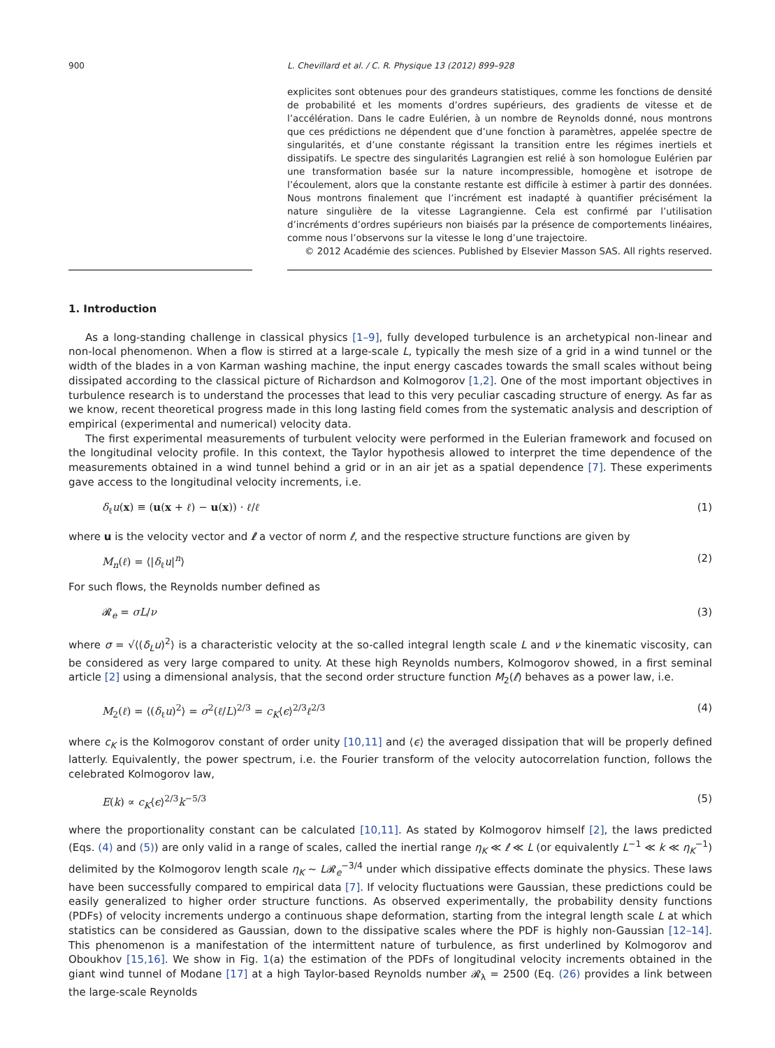900 L. Chevillard et al. / C. R. Physique 13 (2012) 899–928
explicites sont obtenues pour des grandeurs statistiques, comme les fonctions de densité de probabilité et les moments d’ordres supérieurs, des gradients de vitesse et de l’accélération. Dans le cadre Eulérien, à un nombre de Reynolds donné, nous montrons que ces prédictions ne dépendent que d’une fonction à paramètres, appelée spectre de singularités, et d’une constante régissant la transition entre les régimes inertiels et dissipatifs. Le spectre des singularités Lagrangien est relié à son homologue Eulérien par une transformation basée sur la nature incompressible, homogène et isotrope de l’écoulement, alors que la constante restante est difficile à estimer à partir des données. Nous montrons finalement que l’incrément est inadapté à quantifier précisément la nature singulière de la vitesse Lagrangienne. Cela est confirmé par l’utilisation d’incréments d’ordres supérieurs non biaisés par la présence de comportements linéaires, comme nous l’observons sur la vitesse le long d’une trajectoire.
© 2012 Académie des sciences. Published by Elsevier Masson SAS. All rights reserved.
1. Introduction
As a long-standing challenge in classical physics [1–9], fully developed turbulence is an archetypical non-linear and non-local phenomenon. When a flow is stirred at a large-scale L, typically the mesh size of a grid in a wind tunnel or the width of the blades in a von Karman washing machine, the input energy cascades towards the small scales without being dissipated according to the classical picture of Richardson and Kolmogorov [1,2]. One of the most important objectives in turbulence research is to understand the processes that lead to this very peculiar cascading structure of energy. As far as we know, recent theoretical progress made in this long lasting field comes from the systematic analysis and description of empirical (experimental and numerical) velocity data.
The first experimental measurements of turbulent velocity were performed in the Eulerian framework and focused on the longitudinal velocity profile. In this context, the Taylor hypothesis allowed to interpret the time dependence of the measurements obtained in a wind tunnel behind a grid or in an air jet as a spatial dependence [7]. These experiments gave access to the longitudinal velocity increments, i.e.
δ<sub>ℓ</sub>u(x) ≡ (u(x + ℓ) − u(x)) · ℓ/ℓ (1)
where u is the velocity vector and ℓ a vector of norm ℓ, and the respective structure functions are given by
M<sub>n</sub>(ℓ) = ⟨|δ<sub>ℓ</sub>u|<sup>n</sup>⟩ (2)
For such flows, the Reynolds number defined as
𝓡<sub>e</sub> = σL/ν (3)
where σ = √⟨(δ<sub>L</sub>u)<sup>2</sup>⟩ is a characteristic velocity at the so-called integral length scale L and ν the kinematic viscosity, can be considered as very large compared to unity. At these high Reynolds numbers, Kolmogorov showed, in a first seminal article [2] using a dimensional analysis, that the second order structure function M<sub>2</sub>(ℓ) behaves as a power law, i.e.
M<sub>2</sub>(ℓ) = ⟨(δ<sub>ℓ</sub>u)<sup>2</sup>⟩ = σ<sup>2</sup>(ℓ/L)<sup>2/3</sup> = c<sub>K</sub>⟨ϵ⟩<sup>2/3</sup>ℓ<sup>2/3</sup> (4)
where c<sub>K</sub> is the Kolmogorov constant of order unity [10,11] and ⟨ϵ⟩ the averaged dissipation that will be properly defined latterly. Equivalently, the power spectrum, i.e. the Fourier transform of the velocity autocorrelation function, follows the celebrated Kolmogorov law,
E(k) ∝ c<sub>K</sub>⟨ϵ⟩<sup>2/3</sup>k<sup>−5/3</sup> (5)
where the proportionality constant can be calculated [10,11]. As stated by Kolmogorov himself [2], the laws predicted (Eqs. (4) and (5)) are only valid in a range of scales, called the inertial range η<sub>K</sub> ≪ ℓ ≪ L (or equivalently L<sup>−1</sup> ≪ k ≪ η<sub>K</sub><sup>−1</sup>) delimited by the Kolmogorov length scale η<sub>K</sub> ∼ L𝓡<sub>e</sub><sup>−3/4</sup> under which dissipative effects dominate the physics. These laws have been successfully compared to empirical data [7]. If velocity fluctuations were Gaussian, these predictions could be easily generalized to higher order structure functions. As observed experimentally, the probability density functions (PDFs) of velocity increments undergo a continuous shape deformation, starting from the integral length scale L at which statistics can be considered as Gaussian, down to the dissipative scales where the PDF is highly non-Gaussian [12–14]. This phenomenon is a manifestation of the intermittent nature of turbulence, as first underlined by Kolmogorov and Oboukhov [15,16]. We show in Fig. 1(a) the estimation of the PDFs of longitudinal velocity increments obtained in the giant wind tunnel of Modane [17] at a high Taylor-based Reynolds number 𝓡<sub>λ</sub> = 2500 (Eq. (26) provides a link between the large-scale Reynolds